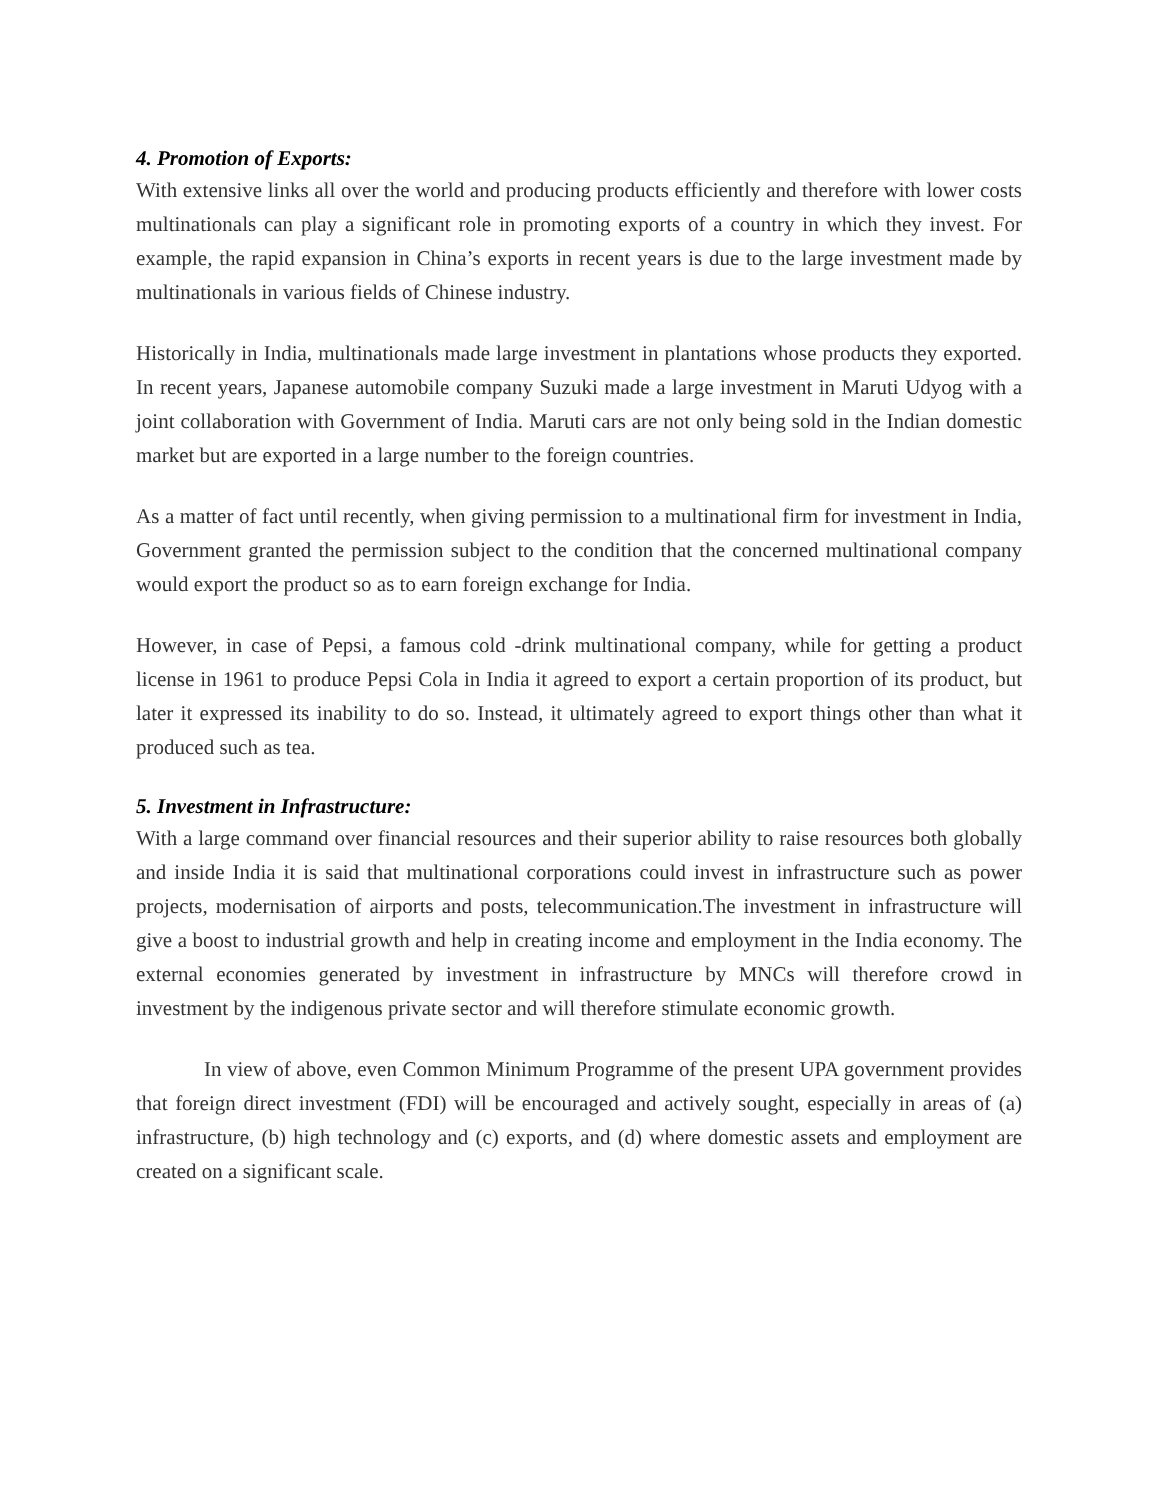4. Promotion of Exports:
With extensive links all over the world and producing products efficiently and therefore with lower costs multinationals can play a significant role in promoting exports of a country in which they invest. For example, the rapid expansion in China’s exports in recent years is due to the large investment made by multinationals in various fields of Chinese industry.
Historically in India, multinationals made large investment in plantations whose products they exported. In recent years, Japanese automobile company Suzuki made a large investment in Maruti Udyog with a joint collaboration with Government of India. Maruti cars are not only being sold in the Indian domestic market but are exported in a large number to the foreign countries.
As a matter of fact until recently, when giving permission to a multinational firm for investment in India, Government granted the permission subject to the condition that the concerned multinational company would export the product so as to earn foreign exchange for India.
However, in case of Pepsi, a famous cold -drink multinational company, while for getting a product license in 1961 to produce Pepsi Cola in India it agreed to export a certain proportion of its product, but later it expressed its inability to do so. Instead, it ultimately agreed to export things other than what it produced such as tea.
5. Investment in Infrastructure:
With a large command over financial resources and their superior ability to raise resources both globally and inside India it is said that multinational corporations could invest in infrastructure such as power projects, modernisation of airports and posts, telecommunication.The investment in infrastructure will give a boost to industrial growth and help in creating income and employment in the India economy. The external economies generated by investment in infrastructure by MNCs will therefore crowd in investment by the indigenous private sector and will therefore stimulate economic growth.
In view of above, even Common Minimum Programme of the present UPA government provides that foreign direct investment (FDI) will be encouraged and actively sought, especially in areas of (a) infrastructure, (b) high technology and (c) exports, and (d) where domestic assets and employment are created on a significant scale.